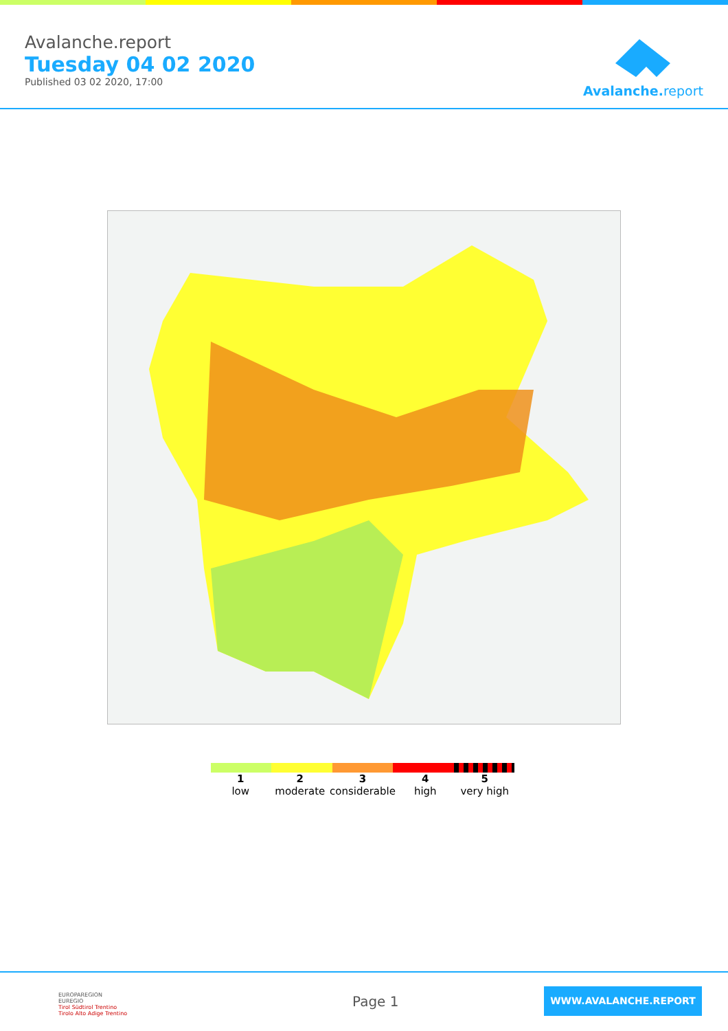Avalanche.report
Tuesday 04 02 2020
Published 03 02 2020, 17:00
Avalanche. report
1
low
2
moderate
3
considerable
4
high
5
very high
EUROPAREGION
EUREGIO
Tirol Südtirol Trentino
Tirolo Alto Adige Trentino
Page 1
WWW.AVALANCHE.REPORT